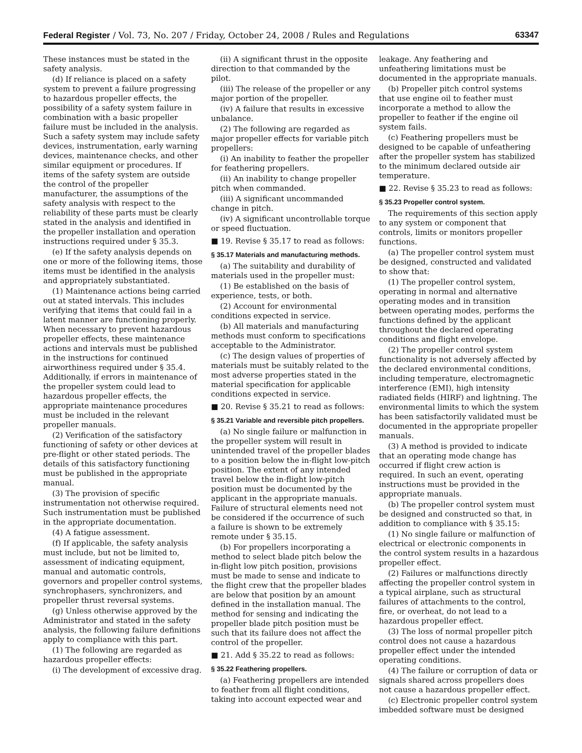Federal Register / Vol. 73, No. 207 / Friday, October 24, 2008 / Rules and Regulations 63347
These instances must be stated in the safety analysis.
(d) If reliance is placed on a safety system to prevent a failure progressing to hazardous propeller effects, the possibility of a safety system failure in combination with a basic propeller failure must be included in the analysis. Such a safety system may include safety devices, instrumentation, early warning devices, maintenance checks, and other similar equipment or procedures. If items of the safety system are outside the control of the propeller manufacturer, the assumptions of the safety analysis with respect to the reliability of these parts must be clearly stated in the analysis and identified in the propeller installation and operation instructions required under § 35.3.
(e) If the safety analysis depends on one or more of the following items, those items must be identified in the analysis and appropriately substantiated.
(1) Maintenance actions being carried out at stated intervals. This includes verifying that items that could fail in a latent manner are functioning properly. When necessary to prevent hazardous propeller effects, these maintenance actions and intervals must be published in the instructions for continued airworthiness required under § 35.4. Additionally, if errors in maintenance of the propeller system could lead to hazardous propeller effects, the appropriate maintenance procedures must be included in the relevant propeller manuals.
(2) Verification of the satisfactory functioning of safety or other devices at pre-flight or other stated periods. The details of this satisfactory functioning must be published in the appropriate manual.
(3) The provision of specific instrumentation not otherwise required. Such instrumentation must be published in the appropriate documentation.
(4) A fatigue assessment.
(f) If applicable, the safety analysis must include, but not be limited to, assessment of indicating equipment, manual and automatic controls, governors and propeller control systems, synchrophasers, synchronizers, and propeller thrust reversal systems.
(g) Unless otherwise approved by the Administrator and stated in the safety analysis, the following failure definitions apply to compliance with this part.
(1) The following are regarded as hazardous propeller effects:
(i) The development of excessive drag.
(ii) A significant thrust in the opposite direction to that commanded by the pilot.
(iii) The release of the propeller or any major portion of the propeller.
(iv) A failure that results in excessive unbalance.
(2) The following are regarded as major propeller effects for variable pitch propellers:
(i) An inability to feather the propeller for feathering propellers.
(ii) An inability to change propeller pitch when commanded.
(iii) A significant uncommanded change in pitch.
(iv) A significant uncontrollable torque or speed fluctuation.
■ 19. Revise § 35.17 to read as follows:
§ 35.17 Materials and manufacturing methods.
(a) The suitability and durability of materials used in the propeller must:
(1) Be established on the basis of experience, tests, or both.
(2) Account for environmental conditions expected in service.
(b) All materials and manufacturing methods must conform to specifications acceptable to the Administrator.
(c) The design values of properties of materials must be suitably related to the most adverse properties stated in the material specification for applicable conditions expected in service.
■ 20. Revise § 35.21 to read as follows:
§ 35.21 Variable and reversible pitch propellers.
(a) No single failure or malfunction in the propeller system will result in unintended travel of the propeller blades to a position below the in-flight low-pitch position. The extent of any intended travel below the in-flight low-pitch position must be documented by the applicant in the appropriate manuals. Failure of structural elements need not be considered if the occurrence of such a failure is shown to be extremely remote under § 35.15.
(b) For propellers incorporating a method to select blade pitch below the in-flight low pitch position, provisions must be made to sense and indicate to the flight crew that the propeller blades are below that position by an amount defined in the installation manual. The method for sensing and indicating the propeller blade pitch position must be such that its failure does not affect the control of the propeller.
■ 21. Add § 35.22 to read as follows:
§ 35.22 Feathering propellers.
(a) Feathering propellers are intended to feather from all flight conditions, taking into account expected wear and
leakage. Any feathering and unfeathering limitations must be documented in the appropriate manuals.
(b) Propeller pitch control systems that use engine oil to feather must incorporate a method to allow the propeller to feather if the engine oil system fails.
(c) Feathering propellers must be designed to be capable of unfeathering after the propeller system has stabilized to the minimum declared outside air temperature.
■ 22. Revise § 35.23 to read as follows:
§ 35.23 Propeller control system.
The requirements of this section apply to any system or component that controls, limits or monitors propeller functions.
(a) The propeller control system must be designed, constructed and validated to show that:
(1) The propeller control system, operating in normal and alternative operating modes and in transition between operating modes, performs the functions defined by the applicant throughout the declared operating conditions and flight envelope.
(2) The propeller control system functionality is not adversely affected by the declared environmental conditions, including temperature, electromagnetic interference (EMI), high intensity radiated fields (HIRF) and lightning. The environmental limits to which the system has been satisfactorily validated must be documented in the appropriate propeller manuals.
(3) A method is provided to indicate that an operating mode change has occurred if flight crew action is required. In such an event, operating instructions must be provided in the appropriate manuals.
(b) The propeller control system must be designed and constructed so that, in addition to compliance with § 35.15:
(1) No single failure or malfunction of electrical or electronic components in the control system results in a hazardous propeller effect.
(2) Failures or malfunctions directly affecting the propeller control system in a typical airplane, such as structural failures of attachments to the control, fire, or overheat, do not lead to a hazardous propeller effect.
(3) The loss of normal propeller pitch control does not cause a hazardous propeller effect under the intended operating conditions.
(4) The failure or corruption of data or signals shared across propellers does not cause a hazardous propeller effect.
(c) Electronic propeller control system imbedded software must be designed